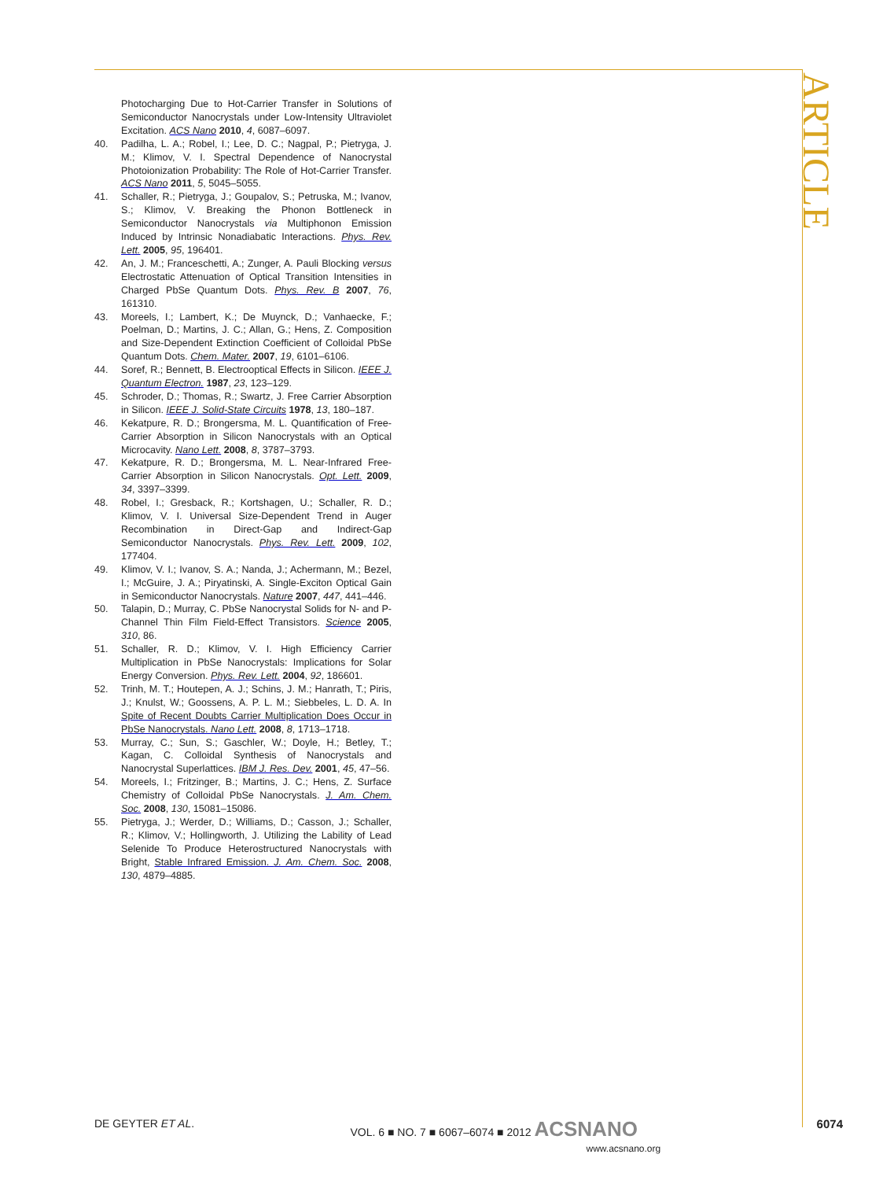ARTICLE
Photocharging Due to Hot-Carrier Transfer in Solutions of Semiconductor Nanocrystals under Low-Intensity Ultraviolet Excitation. ACS Nano 2010, 4, 6087–6097.
40. Padilha, L. A.; Robel, I.; Lee, D. C.; Nagpal, P.; Pietryga, J. M.; Klimov, V. I. Spectral Dependence of Nanocrystal Photoionization Probability: The Role of Hot-Carrier Transfer. ACS Nano 2011, 5, 5045–5055.
41. Schaller, R.; Pietryga, J.; Goupalov, S.; Petruska, M.; Ivanov, S.; Klimov, V. Breaking the Phonon Bottleneck in Semiconductor Nanocrystals via Multiphonon Emission Induced by Intrinsic Nonadiabatic Interactions. Phys. Rev. Lett. 2005, 95, 196401.
42. An, J. M.; Franceschetti, A.; Zunger, A. Pauli Blocking versus Electrostatic Attenuation of Optical Transition Intensities in Charged PbSe Quantum Dots. Phys. Rev. B 2007, 76, 161310.
43. Moreels, I.; Lambert, K.; De Muynck, D.; Vanhaecke, F.; Poelman, D.; Martins, J. C.; Allan, G.; Hens, Z. Composition and Size-Dependent Extinction Coefficient of Colloidal PbSe Quantum Dots. Chem. Mater. 2007, 19, 6101–6106.
44. Soref, R.; Bennett, B. Electrooptical Effects in Silicon. IEEE J. Quantum Electron. 1987, 23, 123–129.
45. Schroder, D.; Thomas, R.; Swartz, J. Free Carrier Absorption in Silicon. IEEE J. Solid-State Circuits 1978, 13, 180–187.
46. Kekatpure, R. D.; Brongersma, M. L. Quantification of Free-Carrier Absorption in Silicon Nanocrystals with an Optical Microcavity. Nano Lett. 2008, 8, 3787–3793.
47. Kekatpure, R. D.; Brongersma, M. L. Near-Infrared Free-Carrier Absorption in Silicon Nanocrystals. Opt. Lett. 2009, 34, 3397–3399.
48. Robel, I.; Gresback, R.; Kortshagen, U.; Schaller, R. D.; Klimov, V. I. Universal Size-Dependent Trend in Auger Recombination in Direct-Gap and Indirect-Gap Semiconductor Nanocrystals. Phys. Rev. Lett. 2009, 102, 177404.
49. Klimov, V. I.; Ivanov, S. A.; Nanda, J.; Achermann, M.; Bezel, I.; McGuire, J. A.; Piryatinski, A. Single-Exciton Optical Gain in Semiconductor Nanocrystals. Nature 2007, 447, 441–446.
50. Talapin, D.; Murray, C. PbSe Nanocrystal Solids for N- and P-Channel Thin Film Field-Effect Transistors. Science 2005, 310, 86.
51. Schaller, R. D.; Klimov, V. I. High Efficiency Carrier Multiplication in PbSe Nanocrystals: Implications for Solar Energy Conversion. Phys. Rev. Lett. 2004, 92, 186601.
52. Trinh, M. T.; Houtepen, A. J.; Schins, J. M.; Hanrath, T.; Piris, J.; Knulst, W.; Goossens, A. P. L. M.; Siebbeles, L. D. A. In Spite of Recent Doubts Carrier Multiplication Does Occur in PbSe Nanocrystals. Nano Lett. 2008, 8, 1713–1718.
53. Murray, C.; Sun, S.; Gaschler, W.; Doyle, H.; Betley, T.; Kagan, C. Colloidal Synthesis of Nanocrystals and Nanocrystal Superlattices. IBM J. Res. Dev. 2001, 45, 47–56.
54. Moreels, I.; Fritzinger, B.; Martins, J. C.; Hens, Z. Surface Chemistry of Colloidal PbSe Nanocrystals. J. Am. Chem. Soc. 2008, 130, 15081–15086.
55. Pietryga, J.; Werder, D.; Williams, D.; Casson, J.; Schaller, R.; Klimov, V.; Hollingworth, J. Utilizing the Lability of Lead Selenide To Produce Heterostructured Nanocrystals with Bright, Stable Infrared Emission. J. Am. Chem. Soc. 2008, 130, 4879–4885.
DE GEYTER ET AL. VOL. 6 ■ NO. 7 ■ 6067–6074 ■ 2012 ACSNANO
www.acsnano.org 6074